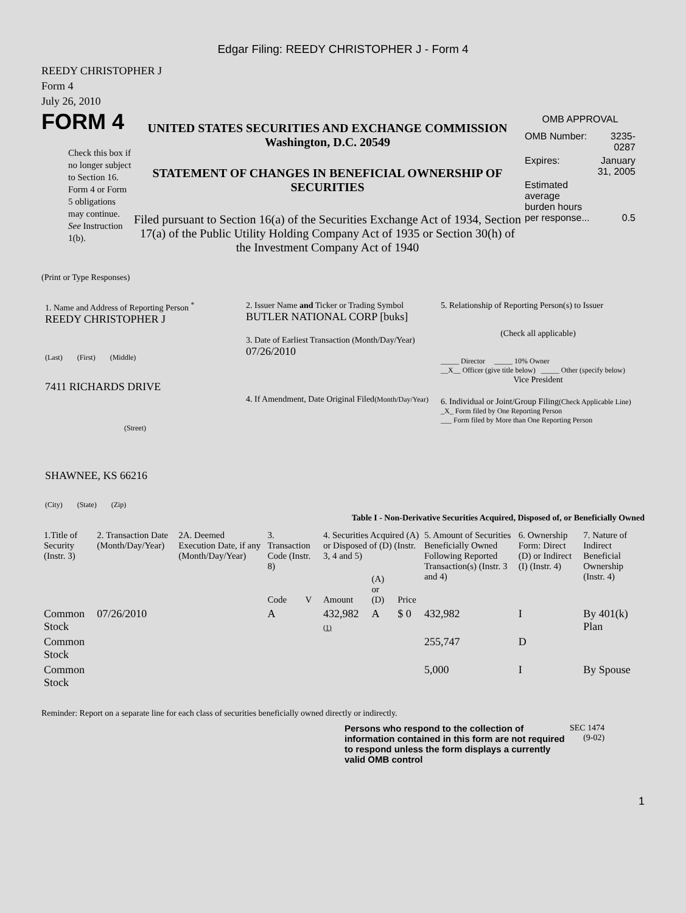Edgar Filing: REEDY CHRISTOPHER J - Form 4
REEDY CHRISTOPHER J
Form 4
July 26, 2010
FORM 4
Check this box if no longer subject to Section 16. Form 4 or Form 5 obligations may continue. See Instruction 1(b).
UNITED STATES SECURITIES AND EXCHANGE COMMISSION
Washington, D.C. 20549
STATEMENT OF CHANGES IN BENEFICIAL OWNERSHIP OF SECURITIES
Filed pursuant to Section 16(a) of the Securities Exchange Act of 1934, Section 17(a) of the Public Utility Holding Company Act of 1935 or Section 30(h) of the Investment Company Act of 1940
OMB APPROVAL
| OMB Number: | 3235-0287 |
| Expires: | January 31, 2005 |
| Estimated average burden hours per response... | 0.5 |
(Print or Type Responses)
1. Name and Address of Reporting Person <sup>*</sup>
REEDY CHRISTOPHER J
(Last) (First) (Middle)
7411 RICHARDS DRIVE
(Street)
SHAWNEE, KS 66216
(City) (State) (Zip)
2. Issuer Name and Ticker or Trading Symbol
BUTLER NATIONAL CORP [buks]
3. Date of Earliest Transaction (Month/Day/Year)
07/26/2010
4. If Amendment, Date Original Filed(Month/Day/Year)
5. Relationship of Reporting Person(s) to Issuer
(Check all applicable)
_____ Director _____ 10% Owner
__X__ Officer (give title below) _____ Other (specify below)
Vice President
6. Individual or Joint/Group Filing(Check Applicable Line)
_X_ Form filed by One Reporting Person
___ Form filed by More than One Reporting Person
Table I - Non-Derivative Securities Acquired, Disposed of, or Beneficially Owned
| 1.Title of Security (Instr. 3) | 2. Transaction Date (Month/Day/Year) | 2A. Deemed Execution Date, if any (Month/Day/Year) | 3. Transaction Code (Instr. 8) | | 4. Securities Acquired (A) or Disposed of (D) (Instr. 3, 4 and 5) | | | 5. Amount of Securities Beneficially Owned Following Reported Transaction(s) (Instr. 3 and 4) | 6. Ownership Form: Direct (D) or Indirect (I) (Instr. 4) | 7. Nature of Indirect Beneficial Ownership (Instr. 4) |
| --- | --- | --- | --- | --- | --- | --- | --- | --- | --- | --- |
| | | | Code | V | Amount | (A) or (D) | Price | | | |
| Common Stock | 07/26/2010 | | A | | 432,982 (1) | A | $ 0 | 432,982 | I | By 401(k) Plan |
| Common Stock | | | | | | | | 255,747 | D | |
| Common Stock | | | | | | | | 5,000 | I | By Spouse |
Reminder: Report on a separate line for each class of securities beneficially owned directly or indirectly.
Persons who respond to the collection of information contained in this form are not required to respond unless the form displays a currently valid OMB control
SEC 1474
(9-02)
1